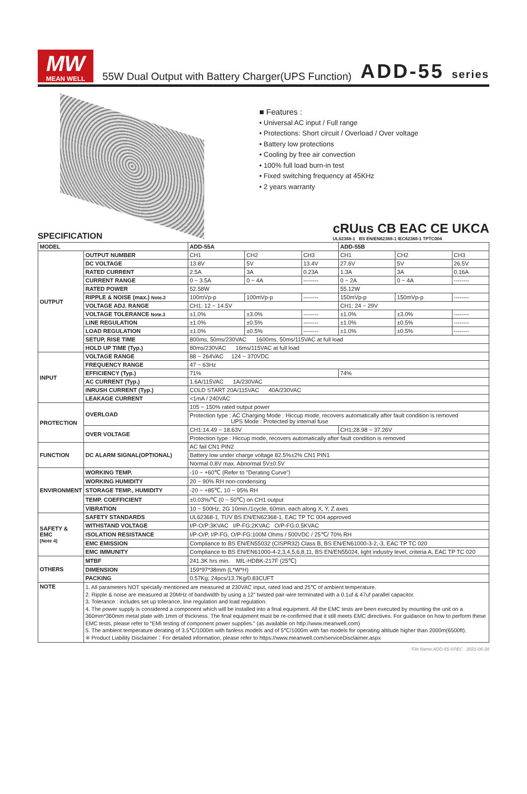MW
MEAN WELL
55W Dual Output with Battery Charger(UPS Function)
ADD-55 series
■ Features :
• Universal AC input / Full range
• Protections: Short circuit / Overload / Over voltage
• Battery low protections
• Cooling by free air convection
• 100% full load burn-in test
• Fixed switching frequency at 45KHz
• 2 years warranty
SPECIFICATION
cRUus CB EAC CE UKCA
UL62368-1 BS EN/EN62368-1 IEC62368-1 TPTC004
| MODEL | | ADD-55A | | | ADD-55B | | |
| --- | --- | --- | --- | --- | --- | --- | --- |
| OUTPUT | OUTPUT NUMBER | CH1 | CH2 | CH3 | CH1 | CH2 | CH3 |
| | DC VOLTAGE | 13.8V | 5V | 13.4V | 27.6V | 5V | 26.5V |
| | RATED CURRENT | 2.5A | 3A | 0.23A | 1.3A | 3A | 0.16A |
| | CURRENT RANGE | 0 ~ 3.5A | 0 ~ 4A | -------- | 0 ~ 2A | 0 ~ 4A | -------- |
| | RATED POWER | 52.58W | | | 55.12W | | |
| | RIPPLE & NOISE (max.) Note.2 | 100mVp-p | 100mVp-p | -------- | 150mVp-p | 150mVp-p | -------- |
| | VOLTAGE ADJ. RANGE | CH1: 12 ~ 14.5V | | | CH1: 24 ~ 29V | | |
| | VOLTAGE TOLERANCE Note.3 | ±1.0% | ±3.0% | -------- | ±1.0% | ±3.0% | -------- |
| | LINE REGULATION | ±1.0% | ±0.5% | -------- | ±1.0% | ±0.5% | -------- |
| | LOAD REGULATION | ±1.0% | ±0.5% | -------- | ±1.0% | ±0.5% | -------- |
| | SETUP, RISE TIME | 800ms, 50ms/230VAC 1600ms, 50ms/115VAC at full load | | | | | |
| | HOLD UP TIME (Typ.) | 80ms/230VAC 16ms/115VAC at full load | | | | | |
| INPUT | VOLTAGE RANGE | 88 ~ 264VAC 124 ~ 370VDC | | | | | |
| | FREQUENCY RANGE | 47 ~ 63Hz | | | | | |
| | EFFICIENCY (Typ.) | 71% | | | 74% | | |
| | AC CURRENT (Typ.) | 1.6A/115VAC 1A/230VAC | | | | | |
| | INRUSH CURRENT (Typ.) | COLD START 20A/115VAC 40A/230VAC | | | | | |
| | LEAKAGE CURRENT | <1mA / 240VAC | | | | | |
| PROTECTION | OVERLOAD | 105 ~ 150% rated output power | | | | | |
| | | Protection type : AC Charging Mode : Hiccup mode, recovers automatically after fault condition is removed UPS Mode : Protected by internal fuse | | | | | |
| | OVER VOLTAGE | CH1:14.49 ~ 18.63V | | | CH1:28.98 ~ 37.26V | | |
| | | Protection type : Hiccup mode, recovers automatically after fault condition is removed | | | | | |
| FUNCTION | DC ALARM SIGNAL(OPTIONAL) | AC fail CN1 PIN2 | | | | | |
| | | Battery low under charge voltage 82.5%±2% CN1 PIN1 | | | | | |
| | | Normal 0.8V max. Abnormal 5V±0.5V | | | | | |
| ENVIRONMENT | WORKING TEMP. | -10 ~ +60℃ (Refer to "Derating Curve") | | | | | |
| | WORKING HUMIDITY | 20 ~ 90% RH non-condensing | | | | | |
| | STORAGE TEMP., HUMIDITY | -20 ~ +85℃, 10 ~ 95% RH | | | | | |
| | TEMP. COEFFICIENT | ±0.03%/℃ (0 ~ 50℃) on CH1 output | | | | | |
| | VIBRATION | 10 ~ 500Hz, 2G 10min./1cycle, 60min. each along X, Y, Z axes | | | | | |
| SAFETY & EMC (Note 4) | SAFETY STANDARDS | UL62368-1, TUV BS EN/EN62368-1, EAC TP TC 004 approved | | | | | |
| | WITHSTAND VOLTAGE | I/P-O/P:3KVAC I/P-FG:2KVAC O/P-FG:0.5KVAC | | | | | |
| | ISOLATION RESISTANCE | I/P-O/P, I/P-FG, O/P-FG:100M Ohms / 500VDC / 25℃/ 70% RH | | | | | |
| | EMC EMISSION | Compliance to BS EN/EN55032 (CISPR32) Class B, BS EN/EN61000-3-2,-3, EAC TP TC 020 | | | | | |
| | EMC IMMUNITY | Compliance to BS EN/EN61000-4-2,3,4,5,6,8,11, BS EN/EN55024, light industry level, criteria A, EAC TP TC 020 | | | | | |
| OTHERS | MTBF | 241.3K hrs min. MIL-HDBK-217F (25℃) | | | | | |
| | DIMENSION | 159*97*38mm (L*W*H) | | | | | |
| | PACKING | 0.57Kg; 24pcs/13.7Kg/0.83CUFT | | | | | |
| NOTE | 1. All parameters NOT specially mentioned are measured at 230VAC input, rated load and 25℃ of ambient temperature. 2. Ripple & noise are measured at 20MHz of bandwidth by using a 12" twisted pair-wire terminated with a 0.1uf & 47uf parallel capacitor. 3. Tolerance : includes set up tolerance, line regulation and load regulation. 4. The power supply is considered a component which will be installed into a final equipment. All the EMC tests are been executed by mounting the unit on a 360mm*360mm metal plate with 1mm of thickness. The final equipment must be re-confirmed that it still meets EMC directives. For guidance on how to perform these EMC tests, please refer to “EMI testing of component power supplies.” (as available on http://www.meanwell.com) 5. The ambient temperature derating of 3.5℃/1000m with fanless models and of 5℃/1000m with fan models for operating altitude higher than 2000m(6500ft). ※ Product Liability Disclaimer：For detailed information, please refer to https://www.meanwell.com/serviceDisclaimer.aspx | | | | | | |
File Name:ADD-55-SPEC 2021-06-28